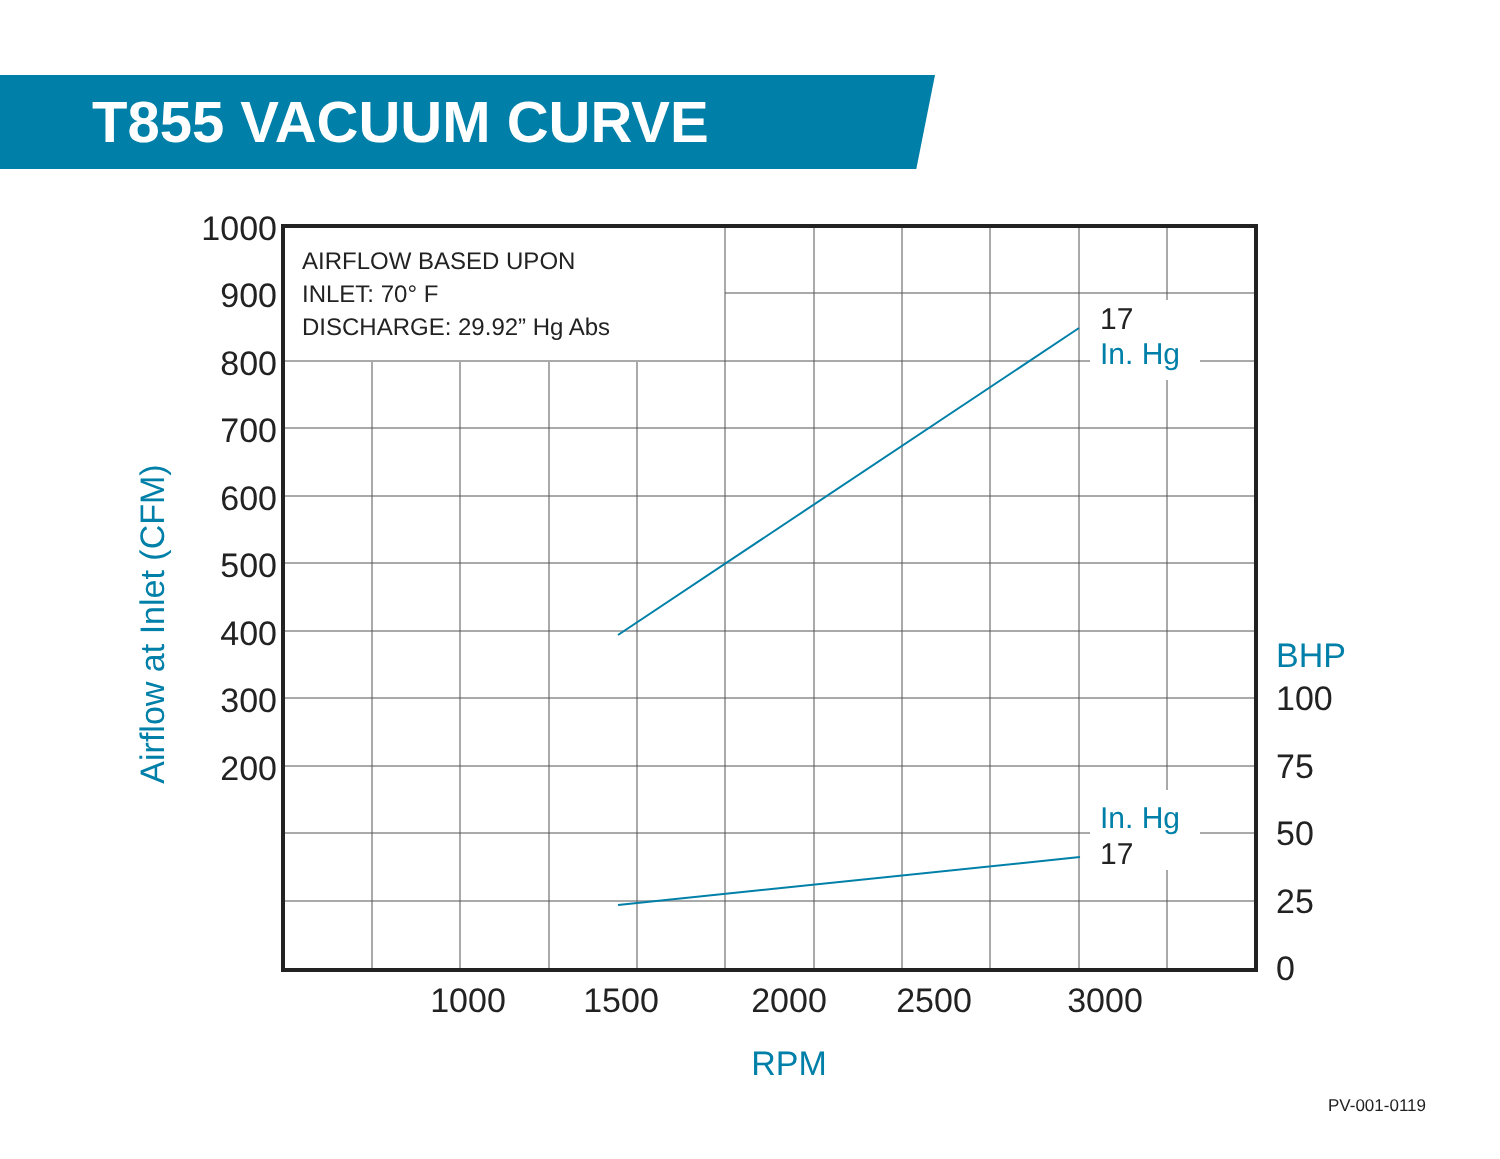T855 VACUUM CURVE
AIRFLOW BASED UPON
INLET: 70° F
DISCHARGE: 29.92” Hg Abs
17
In. Hg
In. Hg
17
1000
900
800
700
600
500
400
300
200
BHP
100
75
50
25
0
1000
1500
2000
2500
3000
RPM
Airflow at Inlet (CFM)
PV-001-0119